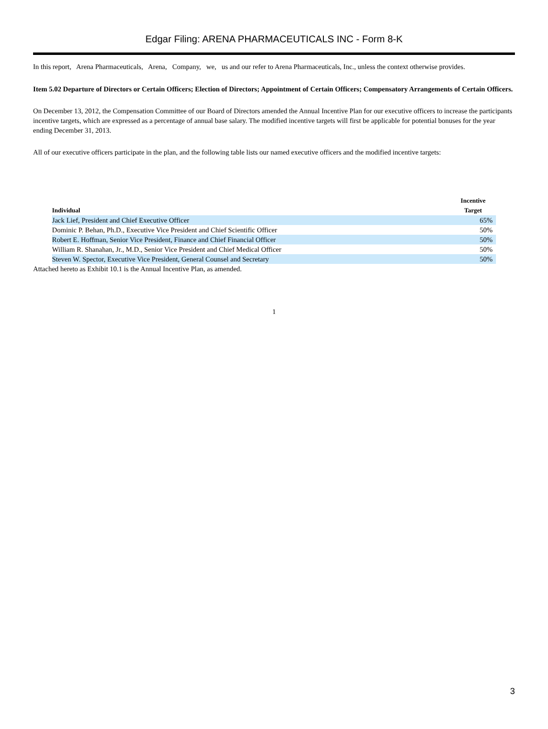Edgar Filing: ARENA PHARMACEUTICALS INC - Form 8-K
In this report, Arena Pharmaceuticals, Arena, Company, we, us and our refer to Arena Pharmaceuticals, Inc., unless the context otherwise provides.
Item 5.02 Departure of Directors or Certain Officers; Election of Directors; Appointment of Certain Officers; Compensatory Arrangements of Certain Officers.
On December 13, 2012, the Compensation Committee of our Board of Directors amended the Annual Incentive Plan for our executive officers to increase the participants incentive targets, which are expressed as a percentage of annual base salary. The modified incentive targets will first be applicable for potential bonuses for the year ending December 31, 2013.
All of our executive officers participate in the plan, and the following table lists our named executive officers and the modified incentive targets:
| Individual | Incentive Target |
| --- | --- |
| Jack Lief, President and Chief Executive Officer | 65% |
| Dominic P. Behan, Ph.D., Executive Vice President and Chief Scientific Officer | 50% |
| Robert E. Hoffman, Senior Vice President, Finance and Chief Financial Officer | 50% |
| William R. Shanahan, Jr., M.D., Senior Vice President and Chief Medical Officer | 50% |
| Steven W. Spector, Executive Vice President, General Counsel and Secretary | 50% |
Attached hereto as Exhibit 10.1 is the Annual Incentive Plan, as amended.
1
3